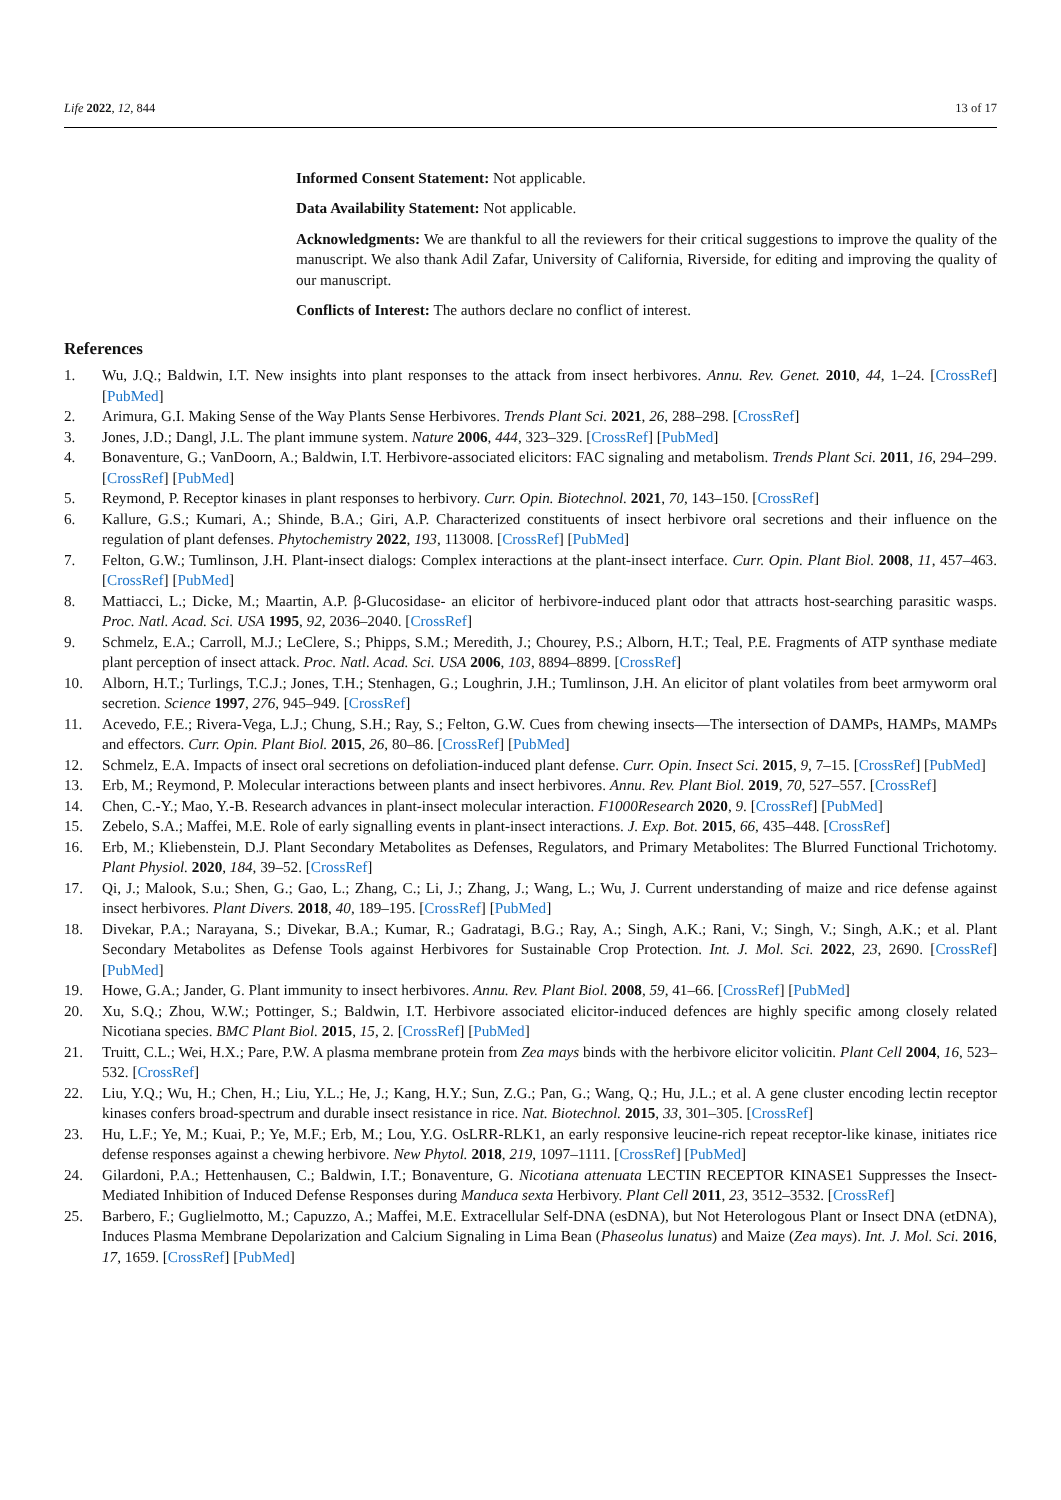Life 2022, 12, 844 13 of 17
Informed Consent Statement: Not applicable.
Data Availability Statement: Not applicable.
Acknowledgments: We are thankful to all the reviewers for their critical suggestions to improve the quality of the manuscript. We also thank Adil Zafar, University of California, Riverside, for editing and improving the quality of our manuscript.
Conflicts of Interest: The authors declare no conflict of interest.
References
1. Wu, J.Q.; Baldwin, I.T. New insights into plant responses to the attack from insect herbivores. Annu. Rev. Genet. 2010, 44, 1–24. [CrossRef] [PubMed]
2. Arimura, G.I. Making Sense of the Way Plants Sense Herbivores. Trends Plant Sci. 2021, 26, 288–298. [CrossRef]
3. Jones, J.D.; Dangl, J.L. The plant immune system. Nature 2006, 444, 323–329. [CrossRef] [PubMed]
4. Bonaventure, G.; VanDoorn, A.; Baldwin, I.T. Herbivore-associated elicitors: FAC signaling and metabolism. Trends Plant Sci. 2011, 16, 294–299. [CrossRef] [PubMed]
5. Reymond, P. Receptor kinases in plant responses to herbivory. Curr. Opin. Biotechnol. 2021, 70, 143–150. [CrossRef]
6. Kallure, G.S.; Kumari, A.; Shinde, B.A.; Giri, A.P. Characterized constituents of insect herbivore oral secretions and their influence on the regulation of plant defenses. Phytochemistry 2022, 193, 113008. [CrossRef] [PubMed]
7. Felton, G.W.; Tumlinson, J.H. Plant-insect dialogs: Complex interactions at the plant-insect interface. Curr. Opin. Plant Biol. 2008, 11, 457–463. [CrossRef] [PubMed]
8. Mattiacci, L.; Dicke, M.; Maartin, A.P. β-Glucosidase- an elicitor of herbivore-induced plant odor that attracts host-searching parasitic wasps. Proc. Natl. Acad. Sci. USA 1995, 92, 2036–2040. [CrossRef]
9. Schmelz, E.A.; Carroll, M.J.; LeClere, S.; Phipps, S.M.; Meredith, J.; Chourey, P.S.; Alborn, H.T.; Teal, P.E. Fragments of ATP synthase mediate plant perception of insect attack. Proc. Natl. Acad. Sci. USA 2006, 103, 8894–8899. [CrossRef]
10. Alborn, H.T.; Turlings, T.C.J.; Jones, T.H.; Stenhagen, G.; Loughrin, J.H.; Tumlinson, J.H. An elicitor of plant volatiles from beet armyworm oral secretion. Science 1997, 276, 945–949. [CrossRef]
11. Acevedo, F.E.; Rivera-Vega, L.J.; Chung, S.H.; Ray, S.; Felton, G.W. Cues from chewing insects—The intersection of DAMPs, HAMPs, MAMPs and effectors. Curr. Opin. Plant Biol. 2015, 26, 80–86. [CrossRef] [PubMed]
12. Schmelz, E.A. Impacts of insect oral secretions on defoliation-induced plant defense. Curr. Opin. Insect Sci. 2015, 9, 7–15. [CrossRef] [PubMed]
13. Erb, M.; Reymond, P. Molecular interactions between plants and insect herbivores. Annu. Rev. Plant Biol. 2019, 70, 527–557. [CrossRef]
14. Chen, C.-Y.; Mao, Y.-B. Research advances in plant-insect molecular interaction. F1000Research 2020, 9. [CrossRef] [PubMed]
15. Zebelo, S.A.; Maffei, M.E. Role of early signalling events in plant-insect interactions. J. Exp. Bot. 2015, 66, 435–448. [CrossRef]
16. Erb, M.; Kliebenstein, D.J. Plant Secondary Metabolites as Defenses, Regulators, and Primary Metabolites: The Blurred Functional Trichotomy. Plant Physiol. 2020, 184, 39–52. [CrossRef]
17. Qi, J.; Malook, S.u.; Shen, G.; Gao, L.; Zhang, C.; Li, J.; Zhang, J.; Wang, L.; Wu, J. Current understanding of maize and rice defense against insect herbivores. Plant Divers. 2018, 40, 189–195. [CrossRef] [PubMed]
18. Divekar, P.A.; Narayana, S.; Divekar, B.A.; Kumar, R.; Gadratagi, B.G.; Ray, A.; Singh, A.K.; Rani, V.; Singh, V.; Singh, A.K.; et al. Plant Secondary Metabolites as Defense Tools against Herbivores for Sustainable Crop Protection. Int. J. Mol. Sci. 2022, 23, 2690. [CrossRef] [PubMed]
19. Howe, G.A.; Jander, G. Plant immunity to insect herbivores. Annu. Rev. Plant Biol. 2008, 59, 41–66. [CrossRef] [PubMed]
20. Xu, S.Q.; Zhou, W.W.; Pottinger, S.; Baldwin, I.T. Herbivore associated elicitor-induced defences are highly specific among closely related Nicotiana species. BMC Plant Biol. 2015, 15, 2. [CrossRef] [PubMed]
21. Truitt, C.L.; Wei, H.X.; Pare, P.W. A plasma membrane protein from Zea mays binds with the herbivore elicitor volicitin. Plant Cell 2004, 16, 523–532. [CrossRef]
22. Liu, Y.Q.; Wu, H.; Chen, H.; Liu, Y.L.; He, J.; Kang, H.Y.; Sun, Z.G.; Pan, G.; Wang, Q.; Hu, J.L.; et al. A gene cluster encoding lectin receptor kinases confers broad-spectrum and durable insect resistance in rice. Nat. Biotechnol. 2015, 33, 301–305. [CrossRef]
23. Hu, L.F.; Ye, M.; Kuai, P.; Ye, M.F.; Erb, M.; Lou, Y.G. OsLRR-RLK1, an early responsive leucine-rich repeat receptor-like kinase, initiates rice defense responses against a chewing herbivore. New Phytol. 2018, 219, 1097–1111. [CrossRef] [PubMed]
24. Gilardoni, P.A.; Hettenhausen, C.; Baldwin, I.T.; Bonaventure, G. Nicotiana attenuata LECTIN RECEPTOR KINASE1 Suppresses the Insect-Mediated Inhibition of Induced Defense Responses during Manduca sexta Herbivory. Plant Cell 2011, 23, 3512–3532. [CrossRef]
25. Barbero, F.; Guglielmotto, M.; Capuzzo, A.; Maffei, M.E. Extracellular Self-DNA (esDNA), but Not Heterologous Plant or Insect DNA (etDNA), Induces Plasma Membrane Depolarization and Calcium Signaling in Lima Bean (Phaseolus lunatus) and Maize (Zea mays). Int. J. Mol. Sci. 2016, 17, 1659. [CrossRef] [PubMed]